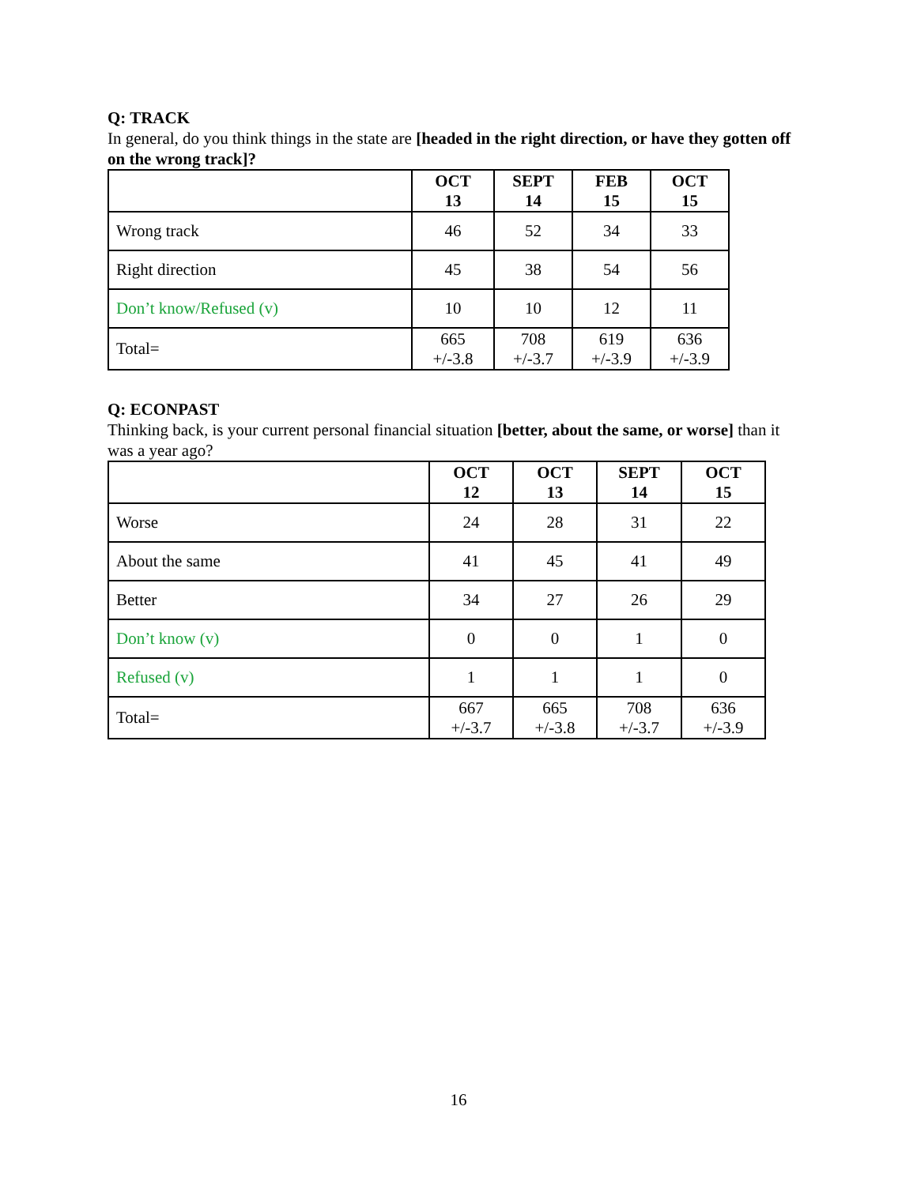Q: TRACK
In general, do you think things in the state are [headed in the right direction, or have they gotten off on the wrong track]?
| | OCT 13 | SEPT 14 | FEB 15 | OCT 15 |
| --- | --- | --- | --- | --- |
| Wrong track | 46 | 52 | 34 | 33 |
| Right direction | 45 | 38 | 54 | 56 |
| Don’t know/Refused (v) | 10 | 10 | 12 | 11 |
| Total= | 665 +/-3.8 | 708 +/-3.7 | 619 +/-3.9 | 636 +/-3.9 |
Q: ECONPAST
Thinking back, is your current personal financial situation [better, about the same, or worse] than it was a year ago?
| | OCT 12 | OCT 13 | SEPT 14 | OCT 15 |
| --- | --- | --- | --- | --- |
| Worse | 24 | 28 | 31 | 22 |
| About the same | 41 | 45 | 41 | 49 |
| Better | 34 | 27 | 26 | 29 |
| Don’t know (v) | 0 | 0 | 1 | 0 |
| Refused (v) | 1 | 1 | 1 | 0 |
| Total= | 667 +/-3.7 | 665 +/-3.8 | 708 +/-3.7 | 636 +/-3.9 |
16